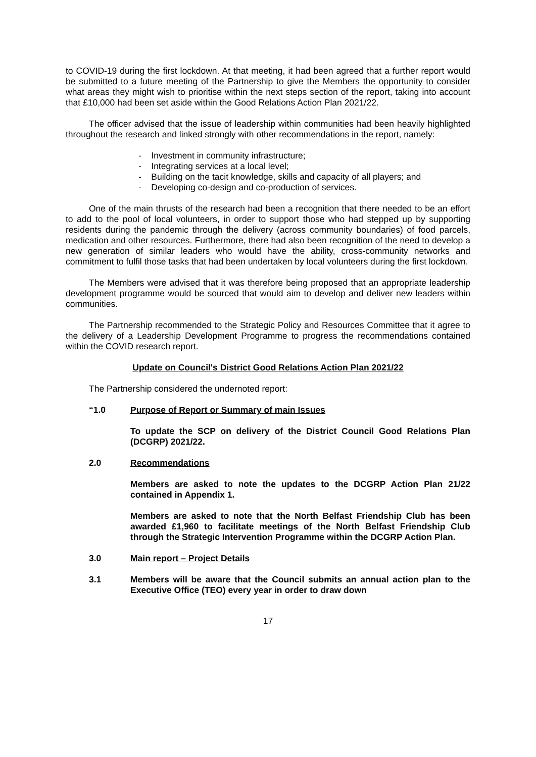to COVID-19 during the first lockdown. At that meeting, it had been agreed that a further report would be submitted to a future meeting of the Partnership to give the Members the opportunity to consider what areas they might wish to prioritise within the next steps section of the report, taking into account that £10,000 had been set aside within the Good Relations Action Plan 2021/22.
The officer advised that the issue of leadership within communities had been heavily highlighted throughout the research and linked strongly with other recommendations in the report, namely:
- Investment in community infrastructure;
- Integrating services at a local level;
- Building on the tacit knowledge, skills and capacity of all players; and
- Developing co-design and co-production of services.
One of the main thrusts of the research had been a recognition that there needed to be an effort to add to the pool of local volunteers, in order to support those who had stepped up by supporting residents during the pandemic through the delivery (across community boundaries) of food parcels, medication and other resources. Furthermore, there had also been recognition of the need to develop a new generation of similar leaders who would have the ability, cross-community networks and commitment to fulfil those tasks that had been undertaken by local volunteers during the first lockdown.
The Members were advised that it was therefore being proposed that an appropriate leadership development programme would be sourced that would aim to develop and deliver new leaders within communities.
The Partnership recommended to the Strategic Policy and Resources Committee that it agree to the delivery of a Leadership Development Programme to progress the recommendations contained within the COVID research report.
Update on Council's District Good Relations Action Plan 2021/22
The Partnership considered the undernoted report:
“1.0 Purpose of Report or Summary of main Issues
To update the SCP on delivery of the District Council Good Relations Plan (DCGRP) 2021/22.
2.0 Recommendations
Members are asked to note the updates to the DCGRP Action Plan 21/22 contained in Appendix 1.
Members are asked to note that the North Belfast Friendship Club has been awarded £1,960 to facilitate meetings of the North Belfast Friendship Club through the Strategic Intervention Programme within the DCGRP Action Plan.
3.0 Main report – Project Details
3.1 Members will be aware that the Council submits an annual action plan to the Executive Office (TEO) every year in order to draw down
17